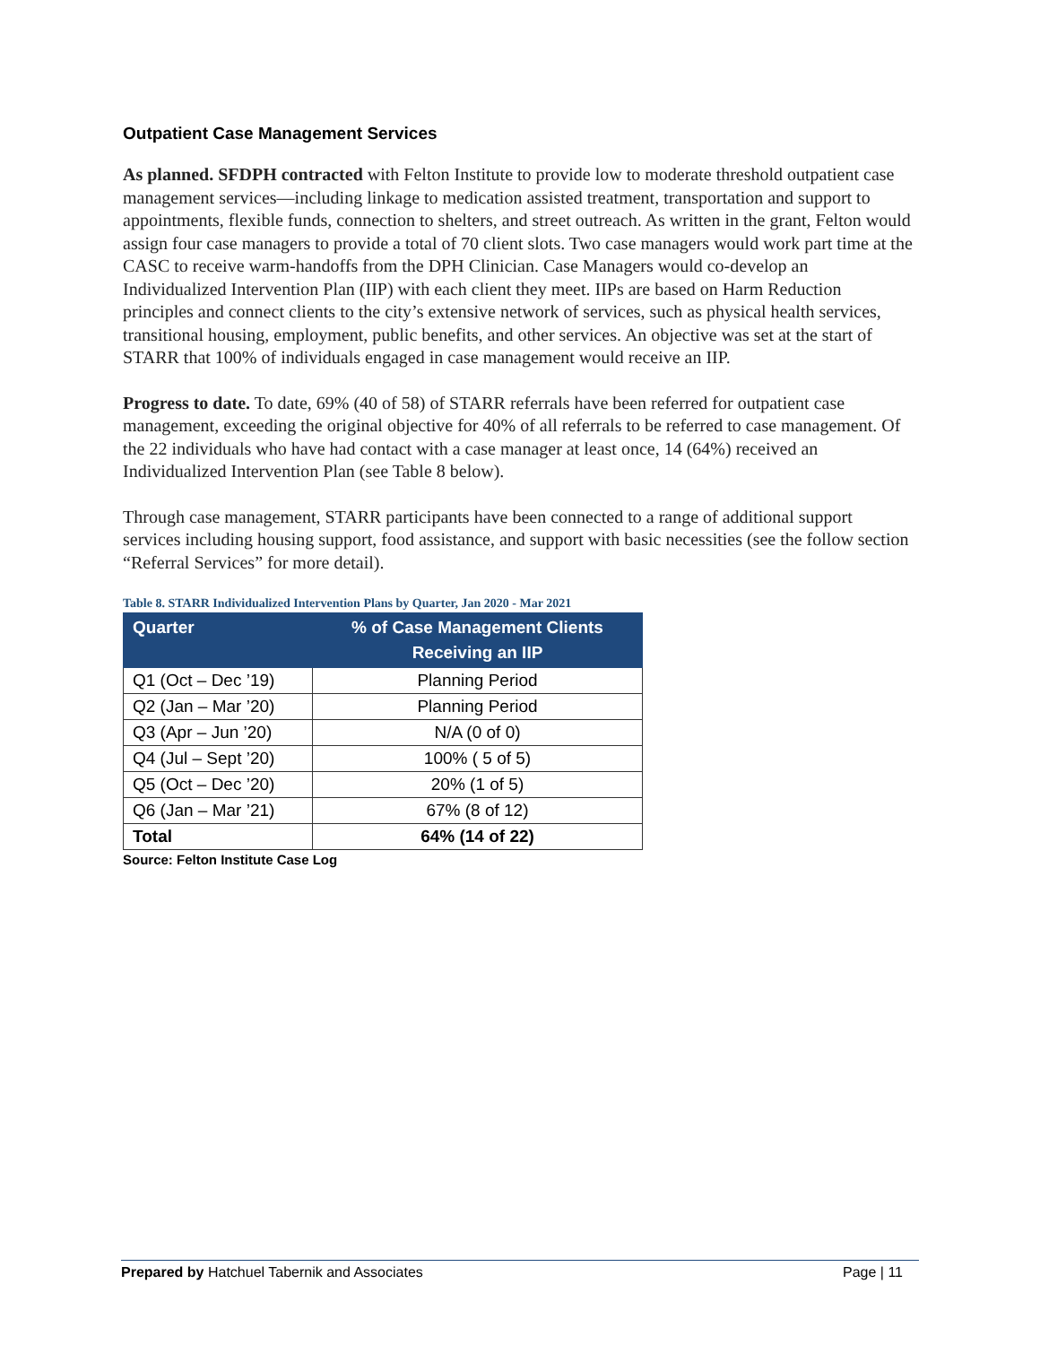Outpatient Case Management Services
As planned. SFDPH contracted with Felton Institute to provide low to moderate threshold outpatient case management services—including linkage to medication assisted treatment, transportation and support to appointments, flexible funds, connection to shelters, and street outreach. As written in the grant, Felton would assign four case managers to provide a total of 70 client slots. Two case managers would work part time at the CASC to receive warm-handoffs from the DPH Clinician. Case Managers would co-develop an Individualized Intervention Plan (IIP) with each client they meet. IIPs are based on Harm Reduction principles and connect clients to the city’s extensive network of services, such as physical health services, transitional housing, employment, public benefits, and other services. An objective was set at the start of STARR that 100% of individuals engaged in case management would receive an IIP.
Progress to date. To date, 69% (40 of 58) of STARR referrals have been referred for outpatient case management, exceeding the original objective for 40% of all referrals to be referred to case management. Of the 22 individuals who have had contact with a case manager at least once, 14 (64%) received an Individualized Intervention Plan (see Table 8 below).
Through case management, STARR participants have been connected to a range of additional support services including housing support, food assistance, and support with basic necessities (see the follow section “Referral Services” for more detail).
Table 8. STARR Individualized Intervention Plans by Quarter, Jan 2020 - Mar 2021
| Quarter | % of Case Management Clients Receiving an IIP |
| --- | --- |
| Q1 (Oct – Dec ’19) | Planning Period |
| Q2 (Jan – Mar ’20) | Planning Period |
| Q3 (Apr – Jun ’20) | N/A (0 of 0) |
| Q4 (Jul – Sept ’20) | 100% ( 5 of 5) |
| Q5 (Oct – Dec ’20) | 20% (1 of 5) |
| Q6 (Jan – Mar ’21) | 67% (8 of 12) |
| Total | 64% (14 of 22) |
Source: Felton Institute Case Log
Prepared by Hatchuel Tabernik and Associates Page | 11